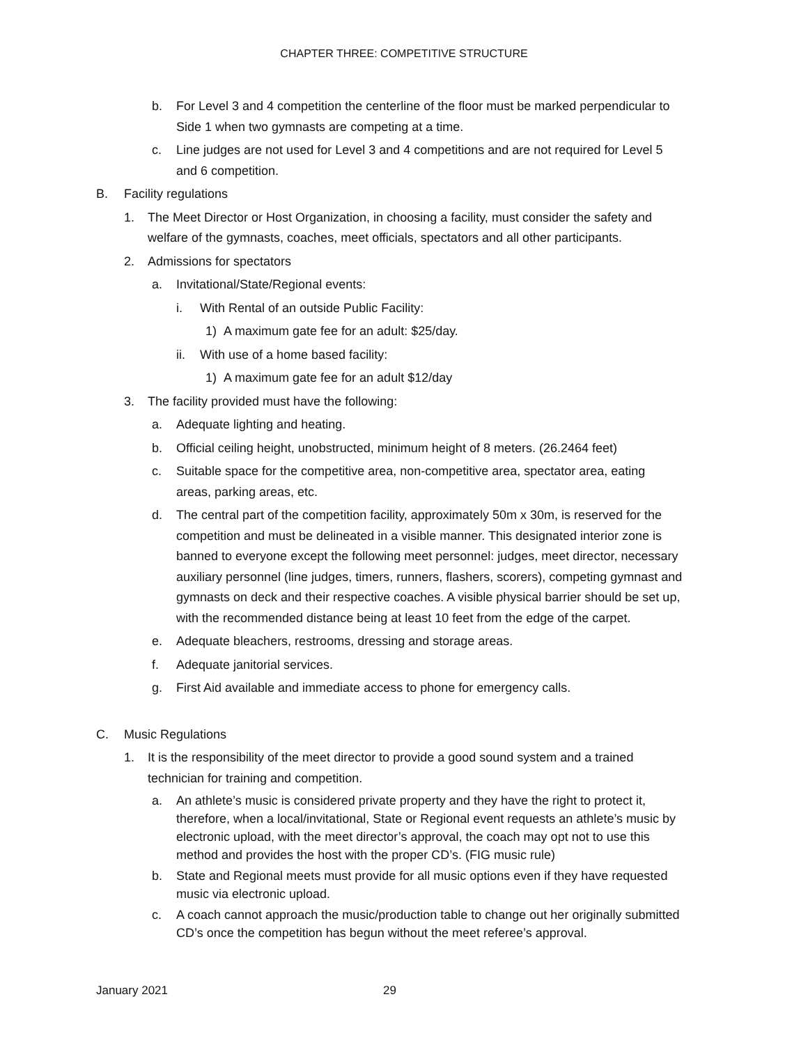CHAPTER THREE: COMPETITIVE STRUCTURE
b. For Level 3 and 4 competition the centerline of the floor must be marked perpendicular to Side 1 when two gymnasts are competing at a time.
c. Line judges are not used for Level 3 and 4 competitions and are not required for Level 5 and 6 competition.
B. Facility regulations
1. The Meet Director or Host Organization, in choosing a facility, must consider the safety and welfare of the gymnasts, coaches, meet officials, spectators and all other participants.
2. Admissions for spectators
a. Invitational/State/Regional events:
i. With Rental of an outside Public Facility:
1) A maximum gate fee for an adult: $25/day.
ii. With use of a home based facility:
1) A maximum gate fee for an adult $12/day
3. The facility provided must have the following:
a. Adequate lighting and heating.
b. Official ceiling height, unobstructed, minimum height of 8 meters. (26.2464 feet)
c. Suitable space for the competitive area, non-competitive area, spectator area, eating areas, parking areas, etc.
d. The central part of the competition facility, approximately 50m x 30m, is reserved for the competition and must be delineated in a visible manner. This designated interior zone is banned to everyone except the following meet personnel: judges, meet director, necessary auxiliary personnel (line judges, timers, runners, flashers, scorers), competing gymnast and gymnasts on deck and their respective coaches. A visible physical barrier should be set up, with the recommended distance being at least 10 feet from the edge of the carpet.
e. Adequate bleachers, restrooms, dressing and storage areas.
f. Adequate janitorial services.
g. First Aid available and immediate access to phone for emergency calls.
C. Music Regulations
1. It is the responsibility of the meet director to provide a good sound system and a trained technician for training and competition.
a. An athlete’s music is considered private property and they have the right to protect it, therefore, when a local/invitational, State or Regional event requests an athlete’s music by electronic upload, with the meet director’s approval, the coach may opt not to use this method and provides the host with the proper CD’s. (FIG music rule)
b. State and Regional meets must provide for all music options even if they have requested music via electronic upload.
c. A coach cannot approach the music/production table to change out her originally submitted CD’s once the competition has begun without the meet referee’s approval.
January 2021 29